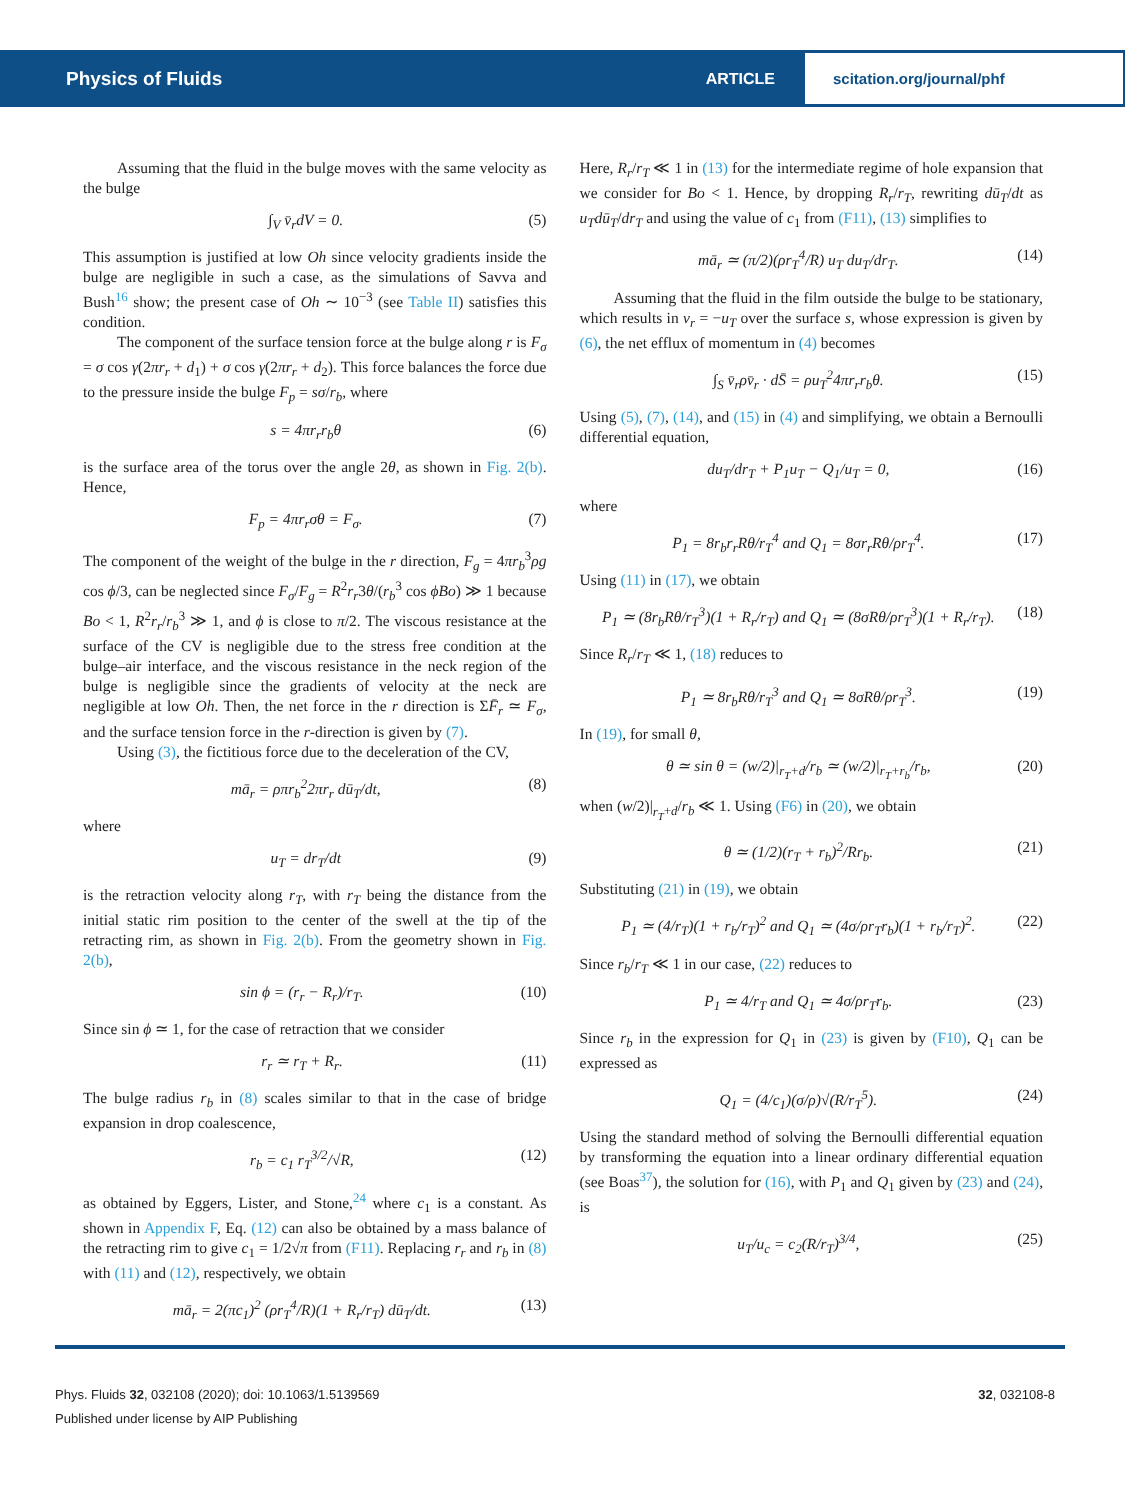Physics of Fluids ARTICLE scitation.org/journal/phf
Assuming that the fluid in the bulge moves with the same velocity as the bulge
∫<sub>V</sub> v̄<sub>r</sub>dV = 0. (5)
This assumption is justified at low Oh since velocity gradients inside the bulge are negligible in such a case, as the simulations of Savva and Bush<sup>16</sup> show; the present case of Oh ∼ 10<sup>−3</sup> (see Table II) satisfies this condition.
The component of the surface tension force at the bulge along r is F<sub>σ</sub> = σ cos γ(2πr<sub>r</sub> + d<sub>1</sub>) + σ cos γ(2πr<sub>r</sub> + d<sub>2</sub>). This force balances the force due to the pressure inside the bulge F<sub>p</sub> = sσ/r<sub>b</sub>, where
s = 4πr<sub>r</sub>r<sub>b</sub>θ (6)
is the surface area of the torus over the angle 2θ, as shown in Fig. 2(b). Hence,
F<sub>p</sub> = 4πr<sub>r</sub>σθ = F<sub>σ</sub>. (7)
The component of the weight of the bulge in the r direction, F<sub>g</sub> = 4πr<sub>b</sub><sup>3</sup>ρg cos ϕ/3, can be neglected since F<sub>σ</sub>/F<sub>g</sub> = R<sup>2</sup>r<sub>r</sub>3θ/(r<sub>b</sub><sup>3</sup> cos ϕBo) ≫ 1 because Bo < 1, R<sup>2</sup>r<sub>r</sub>/r<sub>b</sub><sup>3</sup> ≫ 1, and ϕ is close to π/2. The viscous resistance at the surface of the CV is negligible due to the stress free condition at the bulge–air interface, and the viscous resistance in the neck region of the bulge is negligible since the gradients of velocity at the neck are negligible at low Oh. Then, the net force in the r direction is ΣF̄<sub>r</sub> ≃ F<sub>σ</sub>, and the surface tension force in the r-direction is given by (7).
Using (3), the fictitious force due to the deceleration of the CV,
mā<sub>r</sub> = ρπr<sub>b</sub><sup>2</sup>2πr<sub>r</sub> dū<sub>T</sub>/dt, (8)
where
u<sub>T</sub> = dr<sub>T</sub>/dt (9)
is the retraction velocity along r<sub>T</sub>, with r<sub>T</sub> being the distance from the initial static rim position to the center of the swell at the tip of the retracting rim, as shown in Fig. 2(b). From the geometry shown in Fig. 2(b),
sin ϕ = (r<sub>r</sub> − R<sub>r</sub>)/r<sub>T</sub>. (10)
Since sin ϕ ≃ 1, for the case of retraction that we consider
r<sub>r</sub> ≃ r<sub>T</sub> + R<sub>r</sub>. (11)
The bulge radius r<sub>b</sub> in (8) scales similar to that in the case of bridge expansion in drop coalescence,
r<sub>b</sub> = c<sub>1</sub> r<sub>T</sub><sup>3/2</sup>/√R, (12)
as obtained by Eggers, Lister, and Stone,<sup>24</sup> where c<sub>1</sub> is a constant. As shown in Appendix F, Eq. (12) can also be obtained by a mass balance of the retracting rim to give c<sub>1</sub> = 1/2√π from (F11). Replacing r<sub>r</sub> and r<sub>b</sub> in (8) with (11) and (12), respectively, we obtain
mā<sub>r</sub> = 2(πc<sub>1</sub>)<sup>2</sup> (ρr<sub>T</sub><sup>4</sup>/R)(1 + R<sub>r</sub>/r<sub>T</sub>) dū<sub>T</sub>/dt. (13)
Here, R<sub>r</sub>/r<sub>T</sub> ≪ 1 in (13) for the intermediate regime of hole expansion that we consider for Bo < 1. Hence, by dropping R<sub>r</sub>/r<sub>T</sub>, rewriting dū<sub>T</sub>/dt as u<sub>T</sub>dū<sub>T</sub>/dr<sub>T</sub> and using the value of c<sub>1</sub> from (F11), (13) simplifies to
mā<sub>r</sub> ≃ (π/2)(ρr<sub>T</sub><sup>4</sup>/R) u<sub>T</sub> du<sub>T</sub>/dr<sub>T</sub>. (14)
Assuming that the fluid in the film outside the bulge to be stationary, which results in v<sub>r</sub> = −u<sub>T</sub> over the surface s, whose expression is given by (6), the net efflux of momentum in (4) becomes
∫<sub>S</sub> v̄<sub>r</sub>ρv̄<sub>r</sub> · dS̄ = ρu<sub>T</sub><sup>2</sup>4πr<sub>r</sub>r<sub>b</sub>θ. (15)
Using (5), (7), (14), and (15) in (4) and simplifying, we obtain a Bernoulli differential equation,
du<sub>T</sub>/dr<sub>T</sub> + P<sub>1</sub>u<sub>T</sub> − Q<sub>1</sub>/u<sub>T</sub> = 0, (16)
where
P<sub>1</sub> = 8r<sub>b</sub>r<sub>r</sub>Rθ/r<sub>T</sub><sup>4</sup> and Q<sub>1</sub> = 8σr<sub>r</sub>Rθ/ρr<sub>T</sub><sup>4</sup>. (17)
Using (11) in (17), we obtain
P<sub>1</sub> ≃ (8r<sub>b</sub>Rθ/r<sub>T</sub><sup>3</sup>)(1 + R<sub>r</sub>/r<sub>T</sub>) and Q<sub>1</sub> ≃ (8σRθ/ρr<sub>T</sub><sup>3</sup>)(1 + R<sub>r</sub>/r<sub>T</sub>). (18)
Since R<sub>r</sub>/r<sub>T</sub> ≪ 1, (18) reduces to
P<sub>1</sub> ≃ 8r<sub>b</sub>Rθ/r<sub>T</sub><sup>3</sup> and Q<sub>1</sub> ≃ 8σRθ/ρr<sub>T</sub><sup>3</sup>. (19)
In (19), for small θ,
θ ≃ sin θ = (w/2)|<sub>r<sub>T</sub>+d</sub>/r<sub>b</sub> ≃ (w/2)|<sub>r<sub>T</sub>+r<sub>b</sub></sub>/r<sub>b</sub>, (20)
when (w/2)|<sub>r<sub>T</sub>+d</sub>/r<sub>b</sub> ≪ 1. Using (F6) in (20), we obtain
θ ≃ (1/2)(r<sub>T</sub> + r<sub>b</sub>)<sup>2</sup>/Rr<sub>b</sub>. (21)
Substituting (21) in (19), we obtain
P<sub>1</sub> ≃ (4/r<sub>T</sub>)(1 + r<sub>b</sub>/r<sub>T</sub>)<sup>2</sup> and Q<sub>1</sub> ≃ (4σ/ρr<sub>T</sub>r<sub>b</sub>)(1 + r<sub>b</sub>/r<sub>T</sub>)<sup>2</sup>. (22)
Since r<sub>b</sub>/r<sub>T</sub> ≪ 1 in our case, (22) reduces to
P<sub>1</sub> ≃ 4/r<sub>T</sub> and Q<sub>1</sub> ≃ 4σ/ρr<sub>T</sub>r<sub>b</sub>. (23)
Since r<sub>b</sub> in the expression for Q<sub>1</sub> in (23) is given by (F10), Q<sub>1</sub> can be expressed as
Q<sub>1</sub> = (4/c<sub>1</sub>)(σ/ρ)√(R/r<sub>T</sub><sup>5</sup>). (24)
Using the standard method of solving the Bernoulli differential equation by transforming the equation into a linear ordinary differential equation (see Boas<sup>37</sup>), the solution for (16), with P<sub>1</sub> and Q<sub>1</sub> given by (23) and (24), is
u<sub>T</sub>/u<sub>c</sub> = c<sub>2</sub>(R/r<sub>T</sub>)<sup>3/4</sup>, (25)
Phys. Fluids 32, 032108 (2020); doi: 10.1063/1.5139569 32, 032108-8
Published under license by AIP Publishing